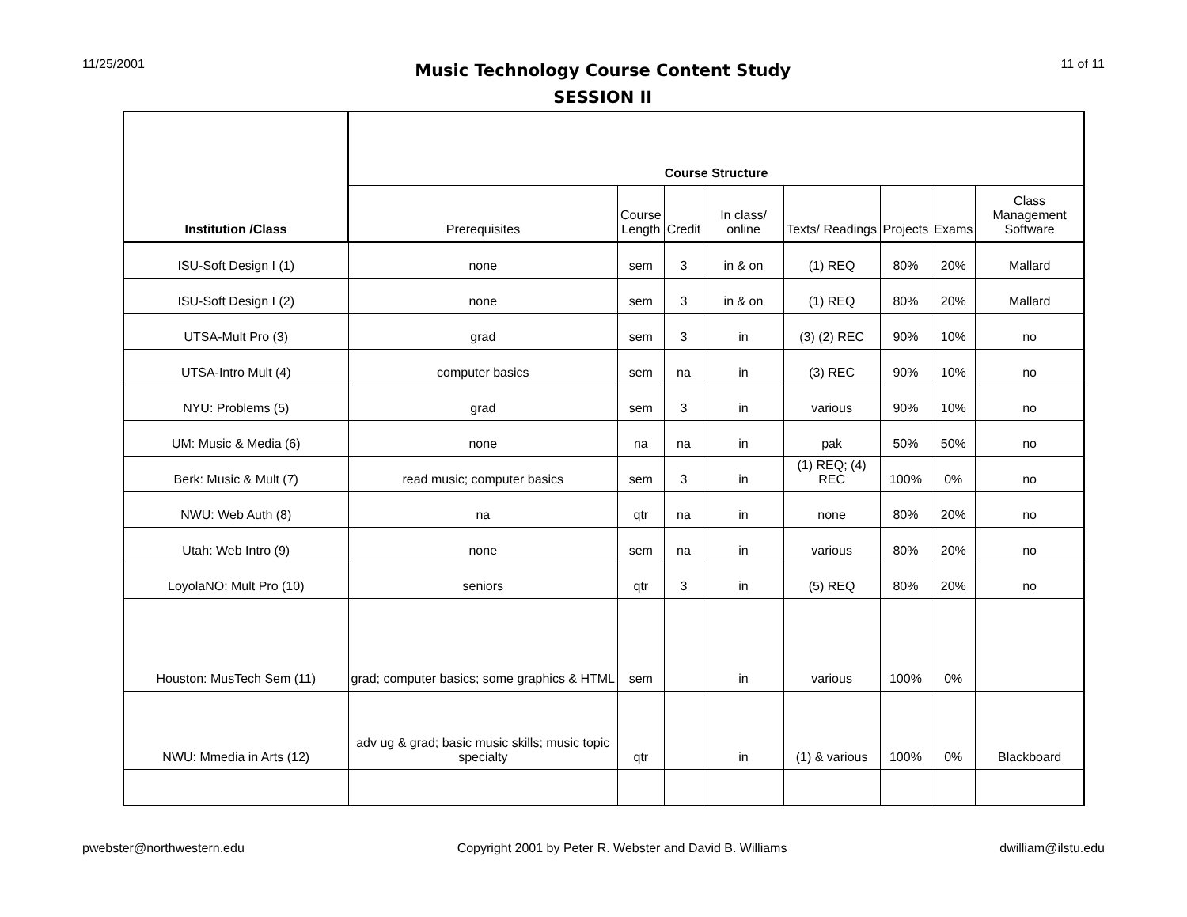11/25/2001
Music Technology Course Content Study
SESSION II
11 of 11
| Institution /Class | Course Structure | | | | | | | |
| --- | --- | --- | --- | --- | --- | --- | --- | --- |
| | Prerequisites | Course Length | Credit | In class/ online | Texts/ Readings | Projects | Exams | Class Management Software |
| ISU-Soft Design I (1) | none | sem | 3 | in & on | (1) REQ | 80% | 20% | Mallard |
| ISU-Soft Design I (2) | none | sem | 3 | in & on | (1) REQ | 80% | 20% | Mallard |
| UTSA-Mult Pro (3) | grad | sem | 3 | in | (3) (2) REC | 90% | 10% | no |
| UTSA-Intro Mult (4) | computer basics | sem | na | in | (3) REC | 90% | 10% | no |
| NYU: Problems (5) | grad | sem | 3 | in | various | 90% | 10% | no |
| UM: Music & Media (6) | none | na | na | in | pak | 50% | 50% | no |
| Berk: Music & Mult (7) | read music; computer basics | sem | 3 | in | (1) REQ; (4) REC | 100% | 0% | no |
| NWU: Web Auth (8) | na | qtr | na | in | none | 80% | 20% | no |
| Utah: Web Intro (9) | none | sem | na | in | various | 80% | 20% | no |
| LoyolaNO: Mult Pro (10) | seniors | qtr | 3 | in | (5) REQ | 80% | 20% | no |
| Houston: MusTech Sem (11) | grad; computer basics; some graphics & HTML | sem | | in | various | 100% | 0% | |
| NWU: Mmedia in Arts (12) | adv ug & grad; basic music skills; music topic specialty | qtr | | in | (1) & various | 100% | 0% | Blackboard |
pwebster@northwestern.edu Copyright 2001 by Peter R. Webster and David B. Williams dwilliam@ilstu.edu